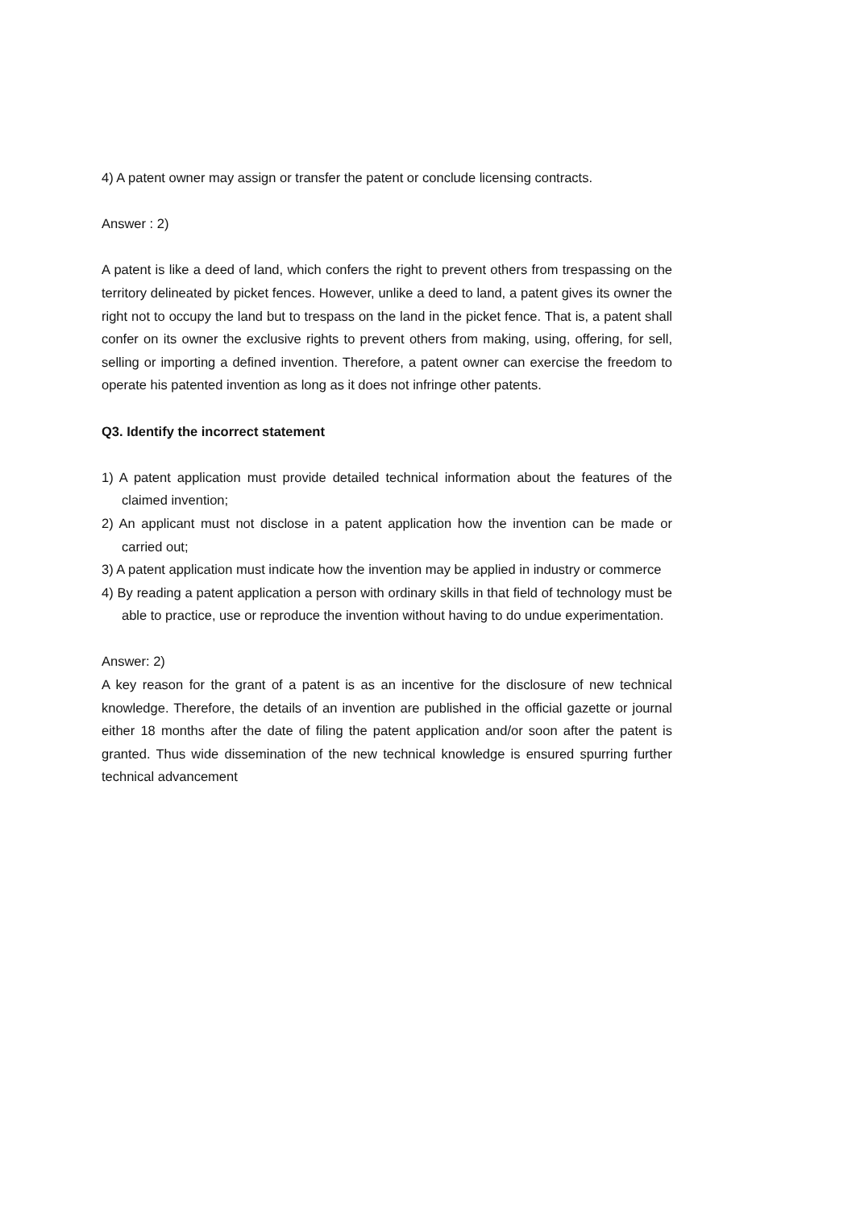4) A patent owner may assign or transfer the patent or conclude licensing contracts.
Answer : 2)
A patent is like a deed of land, which confers the right to prevent others from trespassing on the territory delineated by picket fences. However, unlike a deed to land, a patent gives its owner the right not to occupy the land but to trespass on the land in the picket fence. That is, a patent shall confer on its owner the exclusive rights to prevent others from making, using, offering, for sell, selling or importing a defined invention. Therefore, a patent owner can exercise the freedom to operate his patented invention as long as it does not infringe other patents.
Q3. Identify the incorrect statement
1) A patent application must provide detailed technical information about the features of the claimed invention;
2) An applicant must not disclose in a patent application how the invention can be made or carried out;
3) A patent application must indicate how the invention may be applied in industry or commerce
4) By reading a patent application a person with ordinary skills in that field of technology must be able to practice, use or reproduce the invention without having to do undue experimentation.
Answer: 2)
A key reason for the grant of a patent is as an incentive for the disclosure of new technical knowledge. Therefore, the details of an invention are published in the official gazette or journal either 18 months after the date of filing the patent application and/or soon after the patent is granted. Thus wide dissemination of the new technical knowledge is ensured spurring further technical advancement